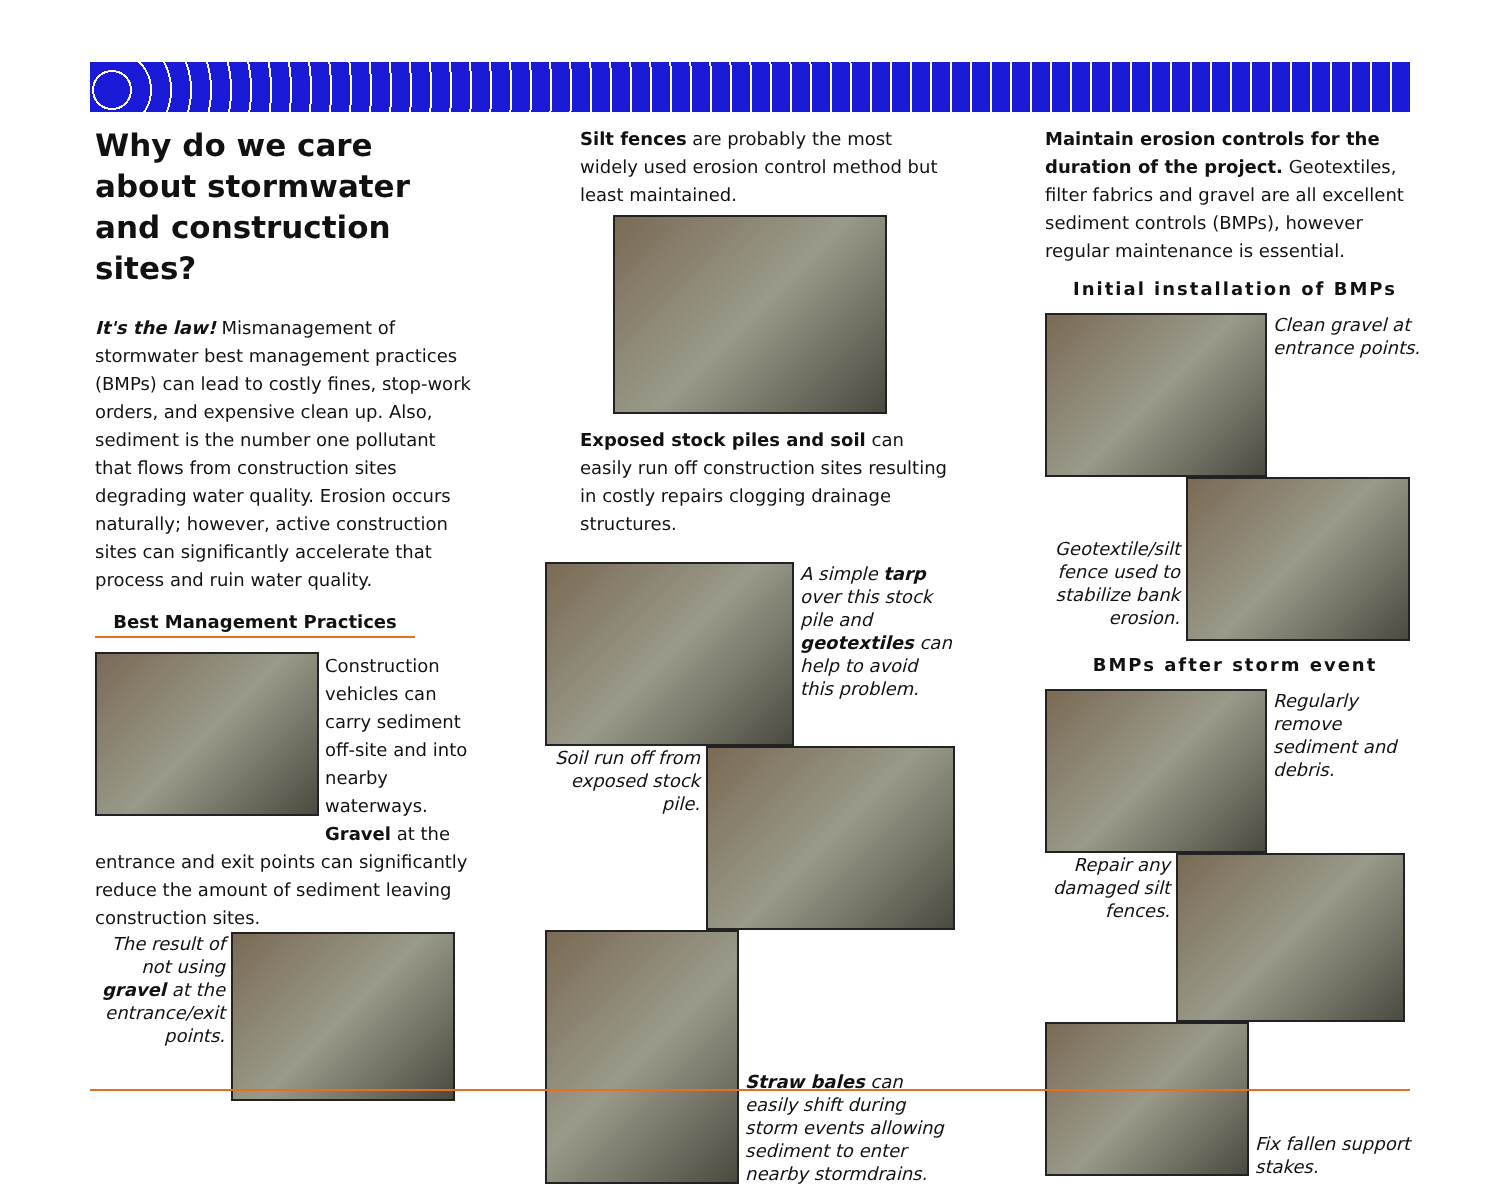Why do we care about stormwater and construction sites?
It's the law! Mismanagement of stormwater best management practices (BMPs) can lead to costly fines, stop-work orders, and expensive clean up. Also, sediment is the number one pollutant that flows from construction sites degrading water quality. Erosion occurs naturally; however, active construction sites can significantly accelerate that process and ruin water quality.
Best Management Practices
Construction vehicles can carry sediment off-site and into nearby waterways. Gravel at the
entrance and exit points can significantly reduce the amount of sediment leaving construction sites.
The result of not using gravel at the entrance/exit points.
Silt fences are probably the most widely used erosion control method but least maintained.
Exposed stock piles and soil can easily run off construction sites resulting in costly repairs clogging drainage structures.
A simple tarp over this stock pile and geotextiles can help to avoid this problem.
Soil run off from exposed stock pile.
Straw bales can easily shift during storm events allowing sediment to enter nearby stormdrains.
Maintain erosion controls for the duration of the project. Geotextiles, filter fabrics and gravel are all excellent sediment controls (BMPs), however regular maintenance is essential.
Initial installation of BMPs
Clean gravel at entrance points.
Geotextile/silt fence used to stabilize bank erosion.
BMPs after storm event
Regularly remove sediment and debris.
Repair any damaged silt fences.
Fix fallen support stakes.